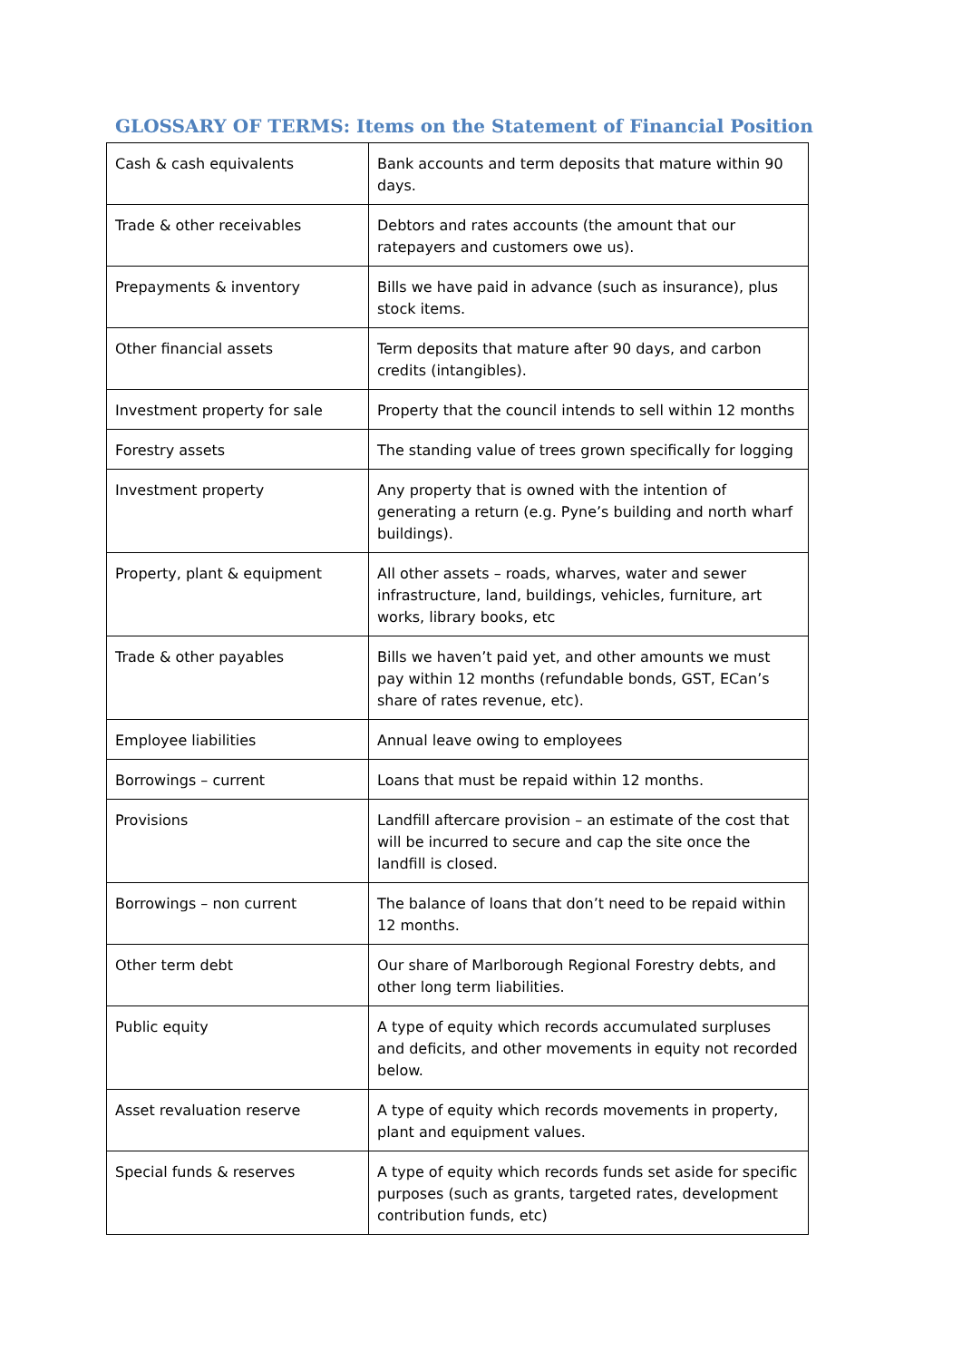GLOSSARY OF TERMS: Items on the Statement of Financial Position
| Cash & cash equivalents | Bank accounts and term deposits that mature within 90 days. |
| Trade & other receivables | Debtors and rates accounts (the amount that our ratepayers and customers owe us). |
| Prepayments & inventory | Bills we have paid in advance (such as insurance), plus stock items. |
| Other financial assets | Term deposits that mature after 90 days, and carbon credits (intangibles). |
| Investment property for sale | Property that the council intends to sell within 12 months |
| Forestry assets | The standing value of trees grown specifically for logging |
| Investment property | Any property that is owned with the intention of generating a return (e.g. Pyne’s building and north wharf buildings). |
| Property, plant & equipment | All other assets – roads, wharves, water and sewer infrastructure, land, buildings, vehicles, furniture, art works, library books, etc |
| Trade & other payables | Bills we haven’t paid yet, and other amounts we must pay within 12 months (refundable bonds, GST, ECan’s share of rates revenue, etc). |
| Employee liabilities | Annual leave owing to employees |
| Borrowings – current | Loans that must be repaid within 12 months. |
| Provisions | Landfill aftercare provision – an estimate of the cost that will be incurred to secure and cap the site once the landfill is closed. |
| Borrowings – non current | The balance of loans that don’t need to be repaid within 12 months. |
| Other term debt | Our share of Marlborough Regional Forestry debts, and other long term liabilities. |
| Public equity | A type of equity which records accumulated surpluses and deficits, and other movements in equity not recorded below. |
| Asset revaluation reserve | A type of equity which records movements in property, plant and equipment values. |
| Special funds & reserves | A type of equity which records funds set aside for specific purposes (such as grants, targeted rates, development contribution funds, etc) |